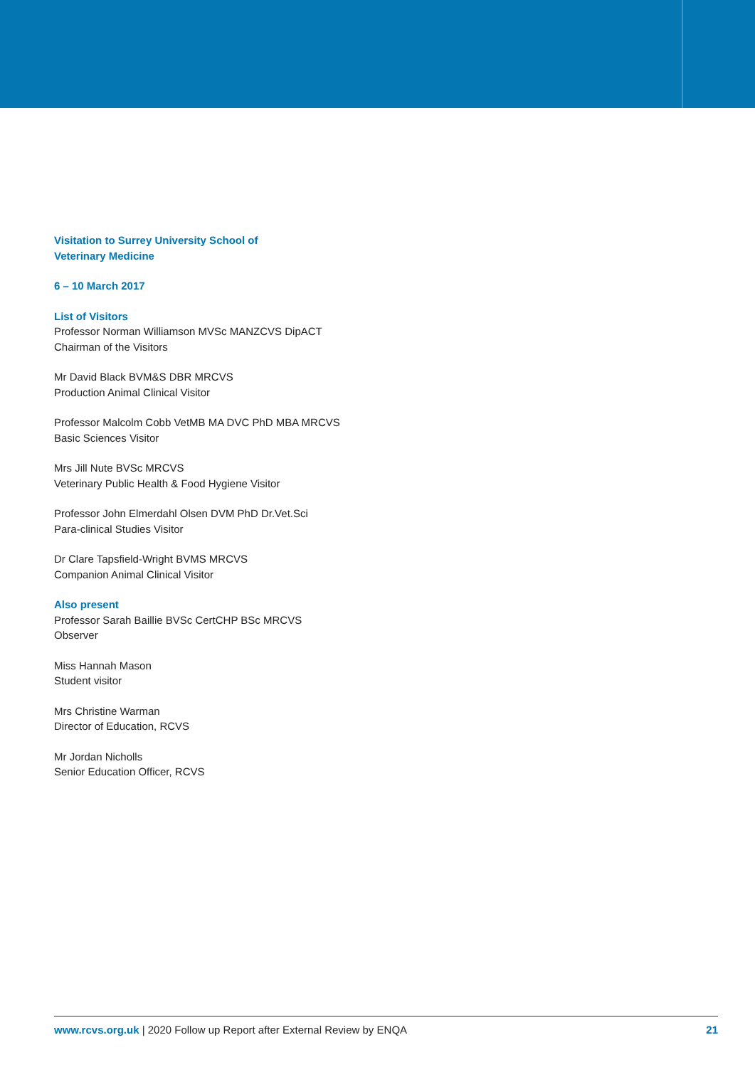Visitation to Surrey University School of
Veterinary Medicine
6 – 10 March 2017
List of Visitors
Professor Norman Williamson MVSc MANZCVS DipACT
Chairman of the Visitors
Mr David Black BVM&S DBR MRCVS
Production Animal Clinical Visitor
Professor Malcolm Cobb VetMB MA DVC PhD MBA MRCVS
Basic Sciences Visitor
Mrs Jill Nute BVSc MRCVS
Veterinary Public Health & Food Hygiene Visitor
Professor John Elmerdahl Olsen DVM PhD Dr.Vet.Sci
Para-clinical Studies Visitor
Dr Clare Tapsfield-Wright BVMS MRCVS
Companion Animal Clinical Visitor
Also present
Professor Sarah Baillie BVSc CertCHP BSc MRCVS
Observer
Miss Hannah Mason
Student visitor
Mrs Christine Warman
Director of Education, RCVS
Mr Jordan Nicholls
Senior Education Officer, RCVS
www.rcvs.org.uk | 2020 Follow up Report after External Review by ENQA 21